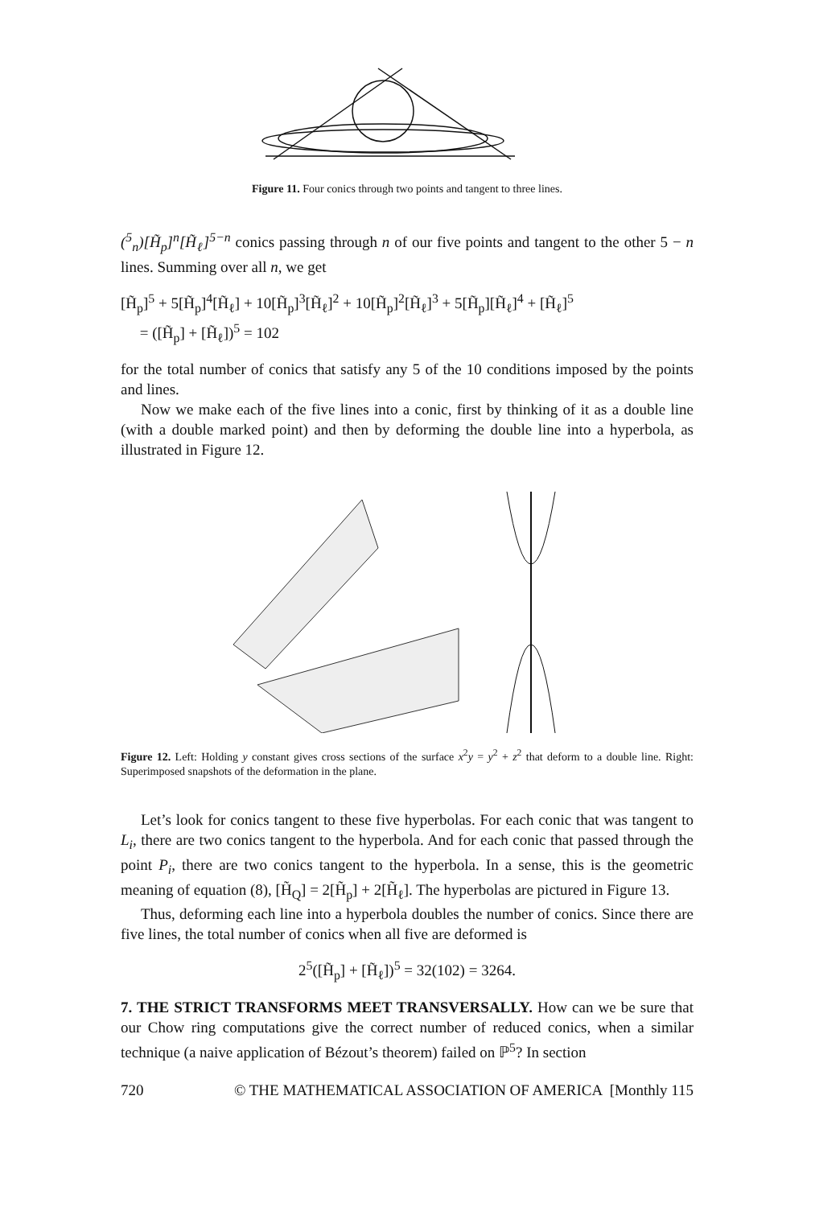Figure 11. Four conics through two points and tangent to three lines.
(<sup>5</sup><sub>n</sub>)[H̃<sub>p</sub>]<sup>n</sup>[H̃<sub>ℓ</sub>]<sup>5−n</sup> conics passing through n of our five points and tangent to the other 5 − n lines. Summing over all n, we get
[H̃<sub>p</sub>]<sup>5</sup> + 5[H̃<sub>p</sub>]<sup>4</sup>[H̃<sub>ℓ</sub>] + 10[H̃<sub>p</sub>]<sup>3</sup>[H̃<sub>ℓ</sub>]<sup>2</sup> + 10[H̃<sub>p</sub>]<sup>2</sup>[H̃<sub>ℓ</sub>]<sup>3</sup> + 5[H̃<sub>p</sub>][H̃<sub>ℓ</sub>]<sup>4</sup> + [H̃<sub>ℓ</sub>]<sup>5</sup>
= ([H̃<sub>p</sub>] + [H̃<sub>ℓ</sub>])<sup>5</sup> = 102
for the total number of conics that satisfy any 5 of the 10 conditions imposed by the points and lines.
Now we make each of the five lines into a conic, first by thinking of it as a double line (with a double marked point) and then by deforming the double line into a hyperbola, as illustrated in Figure 12.
Figure 12. Left: Holding y constant gives cross sections of the surface x<sup>2</sup>y = y<sup>2</sup> + z<sup>2</sup> that deform to a double line. Right: Superimposed snapshots of the deformation in the plane.
Let’s look for conics tangent to these five hyperbolas. For each conic that was tangent to L<sub>i</sub>, there are two conics tangent to the hyperbola. And for each conic that passed through the point P<sub>i</sub>, there are two conics tangent to the hyperbola. In a sense, this is the geometric meaning of equation (8), [H̃<sub>Q</sub>] = 2[H̃<sub>p</sub>] + 2[H̃<sub>ℓ</sub>]. The hyperbolas are pictured in Figure 13.
Thus, deforming each line into a hyperbola doubles the number of conics. Since there are five lines, the total number of conics when all five are deformed is
2<sup>5</sup>([H̃<sub>p</sub>] + [H̃<sub>ℓ</sub>])<sup>5</sup> = 32(102) = 3264.
7. THE STRICT TRANSFORMS MEET TRANSVERSALLY. How can we be sure that our Chow ring computations give the correct number of reduced conics, when a similar technique (a naive application of Bézout’s theorem) failed on ℙ<sup>5</sup>? In section
720 © THE MATHEMATICAL ASSOCIATION OF AMERICA [Monthly 115